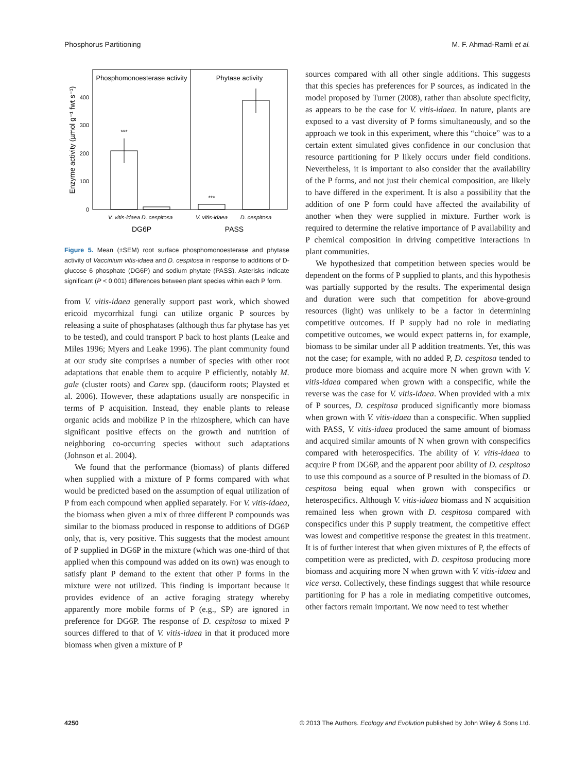Phosphorus Partitioning M. F. Ahmad-Ramli et al.
Phosphomonoesterase activity
Phytase activity
400
300
200
100
0
Enzyme activity (µmol g⁻¹ fwt s⁻¹)
***
***
V. vitis-idaea
D. cespitosa
V. vitis-idaea
D. cespitosa
DG6P
PASS
Figure 5. Mean (±SEM) root surface phosphomonoesterase and phytase activity of Vaccinium vitis-idaea and D. cespitosa in response to additions of D-glucose 6 phosphate (DG6P) and sodium phytate (PASS). Asterisks indicate significant (P < 0.001) differences between plant species within each P form.
from V. vitis-idaea generally support past work, which showed ericoid mycorrhizal fungi can utilize organic P sources by releasing a suite of phosphatases (although thus far phytase has yet to be tested), and could transport P back to host plants (Leake and Miles 1996; Myers and Leake 1996). The plant community found at our study site comprises a number of species with other root adaptations that enable them to acquire P efficiently, notably M. gale (cluster roots) and Carex spp. (dauciform roots; Playsted et al. 2006). However, these adaptations usually are nonspecific in terms of P acquisition. Instead, they enable plants to release organic acids and mobilize P in the rhizosphere, which can have significant positive effects on the growth and nutrition of neighboring co-occurring species without such adaptations (Johnson et al. 2004).
We found that the performance (biomass) of plants differed when supplied with a mixture of P forms compared with what would be predicted based on the assumption of equal utilization of P from each compound when applied separately. For V. vitis-idaea, the biomass when given a mix of three different P compounds was similar to the biomass produced in response to additions of DG6P only, that is, very positive. This suggests that the modest amount of P supplied in DG6P in the mixture (which was one-third of that applied when this compound was added on its own) was enough to satisfy plant P demand to the extent that other P forms in the mixture were not utilized. This finding is important because it provides evidence of an active foraging strategy whereby apparently more mobile forms of P (e.g., SP) are ignored in preference for DG6P. The response of D. cespitosa to mixed P sources differed to that of V. vitis-idaea in that it produced more biomass when given a mixture of P
sources compared with all other single additions. This suggests that this species has preferences for P sources, as indicated in the model proposed by Turner (2008), rather than absolute specificity, as appears to be the case for V. vitis-idaea. In nature, plants are exposed to a vast diversity of P forms simultaneously, and so the approach we took in this experiment, where this “choice” was to a certain extent simulated gives confidence in our conclusion that resource partitioning for P likely occurs under field conditions. Nevertheless, it is important to also consider that the availability of the P forms, and not just their chemical composition, are likely to have differed in the experiment. It is also a possibility that the addition of one P form could have affected the availability of another when they were supplied in mixture. Further work is required to determine the relative importance of P availability and P chemical composition in driving competitive interactions in plant communities.
We hypothesized that competition between species would be dependent on the forms of P supplied to plants, and this hypothesis was partially supported by the results. The experimental design and duration were such that competition for above-ground resources (light) was unlikely to be a factor in determining competitive outcomes. If P supply had no role in mediating competitive outcomes, we would expect patterns in, for example, biomass to be similar under all P addition treatments. Yet, this was not the case; for example, with no added P, D. cespitosa tended to produce more biomass and acquire more N when grown with V. vitis-idaea compared when grown with a conspecific, while the reverse was the case for V. vitis-idaea. When provided with a mix of P sources, D. cespitosa produced significantly more biomass when grown with V. vitis-idaea than a conspecific. When supplied with PASS, V. vitis-idaea produced the same amount of biomass and acquired similar amounts of N when grown with conspecifics compared with heterospecifics. The ability of V. vitis-idaea to acquire P from DG6P, and the apparent poor ability of D. cespitosa to use this compound as a source of P resulted in the biomass of D. cespitosa being equal when grown with conspecifics or heterospecifics. Although V. vitis-idaea biomass and N acquisition remained less when grown with D. cespitosa compared with conspecifics under this P supply treatment, the competitive effect was lowest and competitive response the greatest in this treatment. It is of further interest that when given mixtures of P, the effects of competition were as predicted, with D. cespitosa producing more biomass and acquiring more N when grown with V. vitis-idaea and vice versa. Collectively, these findings suggest that while resource partitioning for P has a role in mediating competitive outcomes, other factors remain important. We now need to test whether
4250 © 2013 The Authors. Ecology and Evolution published by John Wiley & Sons Ltd.